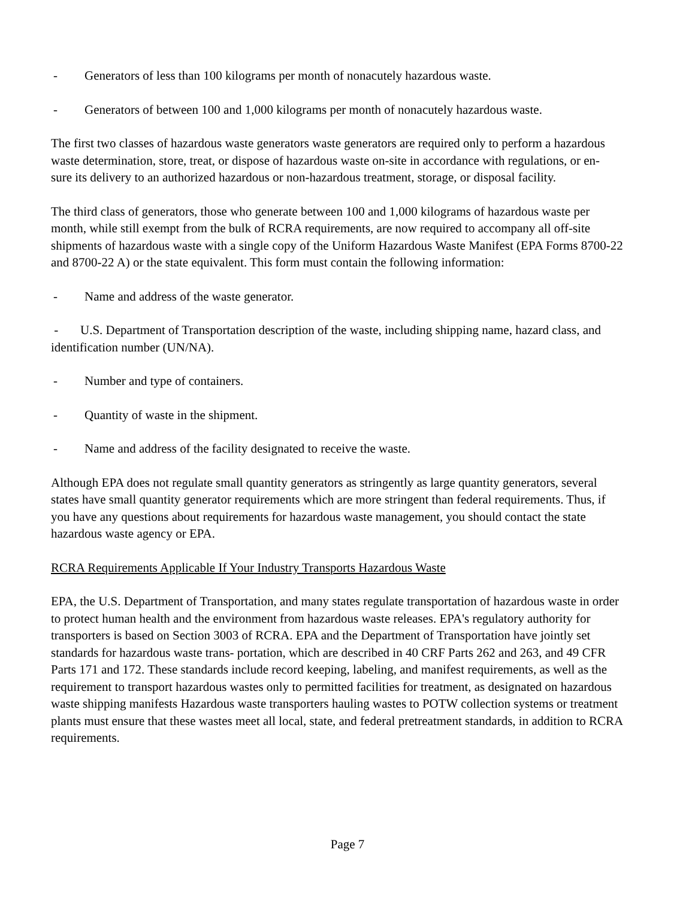- Generators of less than 100 kilograms per month of nonacutely hazardous waste.
- Generators of between 100 and 1,000 kilograms per month of nonacutely hazardous waste.
The first two classes of hazardous waste generators waste generators are required only to perform a hazardous waste determination, store, treat, or dispose of hazardous waste on-site in accordance with regulations, or en- sure its delivery to an authorized hazardous or non-hazardous treatment, storage, or disposal facility.
The third class of generators, those who generate between 100 and 1,000 kilograms of hazardous waste per month, while still exempt from the bulk of RCRA requirements, are now required to accompany all off-site shipments of hazardous waste with a single copy of the Uniform Hazardous Waste Manifest (EPA Forms 8700-22 and 8700-22 A) or the state equivalent. This form must contain the following information:
- Name and address of the waste generator.
- U.S. Department of Transportation description of the waste, including shipping name, hazard class, and identification number (UN/NA).
- Number and type of containers.
- Quantity of waste in the shipment.
- Name and address of the facility designated to receive the waste.
Although EPA does not regulate small quantity generators as stringently as large quantity generators, several states have small quantity generator requirements which are more stringent than federal requirements. Thus, if you have any questions about requirements for hazardous waste management, you should contact the state hazardous waste agency or EPA.
RCRA Requirements Applicable If Your Industry Transports Hazardous Waste
EPA, the U.S. Department of Transportation, and many states regulate transportation of hazardous waste in order to protect human health and the environment from hazardous waste releases. EPA's regulatory authority for transporters is based on Section 3003 of RCRA. EPA and the Department of Transportation have jointly set standards for hazardous waste trans- portation, which are described in 40 CRF Parts 262 and 263, and 49 CFR Parts 171 and 172. These standards include record keeping, labeling, and manifest requirements, as well as the requirement to transport hazardous wastes only to permitted facilities for treatment, as designated on hazardous waste shipping manifests Hazardous waste transporters hauling wastes to POTW collection systems or treatment plants must ensure that these wastes meet all local, state, and federal pretreatment standards, in addition to RCRA requirements.
Page 7